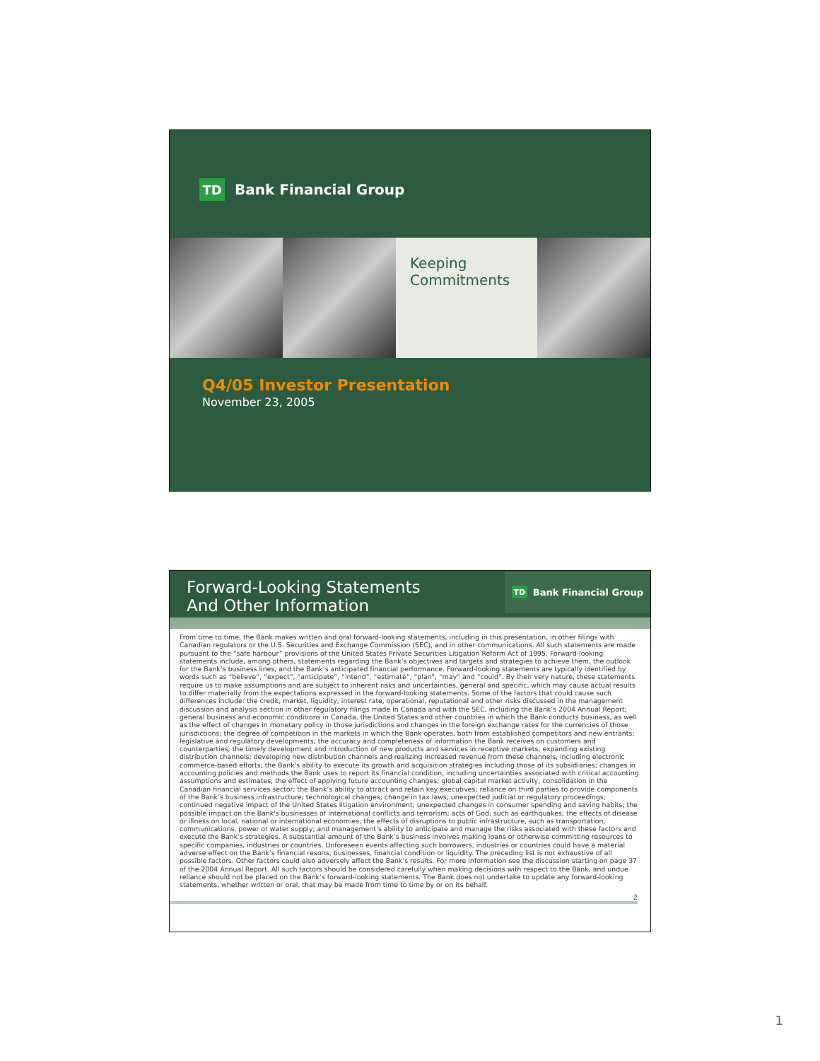TD Bank Financial Group
Keeping
Commitments
Q4/05 Investor Presentation
November 23, 2005
Forward-Looking Statements
And Other Information
TD Bank Financial Group
From time to time, the Bank makes written and oral forward-looking statements, including in this presentation, in other filings with Canadian regulators or the U.S. Securities and Exchange Commission (SEC), and in other communications. All such statements are made pursuant to the “safe harbour” provisions of the United States Private Securities Litigation Reform Act of 1995. Forward-looking statements include, among others, statements regarding the Bank’s objectives and targets and strategies to achieve them, the outlook for the Bank’s business lines, and the Bank’s anticipated financial performance. Forward-looking statements are typically identified by words such as “believe”, “expect”, “anticipate”, “intend”, “estimate”, “plan”, “may” and “could”. By their very nature, these statements require us to make assumptions and are subject to inherent risks and uncertainties, general and specific, which may cause actual results to differ materially from the expectations expressed in the forward-looking statements. Some of the factors that could cause such differences include: the credit, market, liquidity, interest rate, operational, reputational and other risks discussed in the management discussion and analysis section in other regulatory filings made in Canada and with the SEC, including the Bank’s 2004 Annual Report; general business and economic conditions in Canada, the United States and other countries in which the Bank conducts business, as well as the effect of changes in monetary policy in those jurisdictions and changes in the foreign exchange rates for the currencies of those jurisdictions; the degree of competition in the markets in which the Bank operates, both from established competitors and new entrants; legislative and regulatory developments; the accuracy and completeness of information the Bank receives on customers and counterparties; the timely development and introduction of new products and services in receptive markets; expanding existing distribution channels; developing new distribution channels and realizing increased revenue from these channels, including electronic commerce-based efforts; the Bank's ability to execute its growth and acquisition strategies including those of its subsidiaries; changes in accounting policies and methods the Bank uses to report its financial condition, including uncertainties associated with critical accounting assumptions and estimates; the effect of applying future accounting changes; global capital market activity; consolidation in the Canadian financial services sector; the Bank’s ability to attract and retain key executives; reliance on third parties to provide components of the Bank’s business infrastructure; technological changes; change in tax laws; unexpected judicial or regulatory proceedings; continued negative impact of the United States litigation environment; unexpected changes in consumer spending and saving habits; the possible impact on the Bank's businesses of international conflicts and terrorism; acts of God, such as earthquakes; the effects of disease or illness on local, national or international economies; the effects of disruptions to public infrastructure, such as transportation, communications, power or water supply; and management’s ability to anticipate and manage the risks associated with these factors and execute the Bank’s strategies. A substantial amount of the Bank’s business involves making loans or otherwise committing resources to specific companies, industries or countries. Unforeseen events affecting such borrowers, industries or countries could have a material adverse effect on the Bank’s financial results, businesses, financial condition or liquidity. The preceding list is not exhaustive of all possible factors. Other factors could also adversely affect the Bank’s results. For more information see the discussion starting on page 37 of the 2004 Annual Report. All such factors should be considered carefully when making decisions with respect to the Bank, and undue reliance should not be placed on the Bank’s forward-looking statements. The Bank does not undertake to update any forward-looking statements, whether written or oral, that may be made from time to time by or on its behalf.
2
1